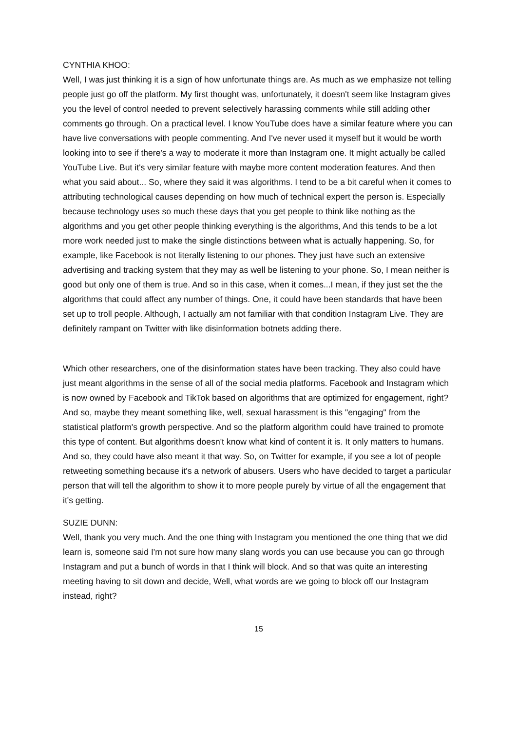CYNTHIA KHOO:
Well, I was just thinking it is a sign of how unfortunate things are. As much as we emphasize not telling people just go off the platform. My first thought was, unfortunately, it doesn't seem like Instagram gives you the level of control needed to prevent selectively harassing comments while still adding other comments go through. On a practical level. I know YouTube does have a similar feature where you can have live conversations with people commenting. And I've never used it myself but it would be worth looking into to see if there's a way to moderate it more than Instagram one. It might actually be called YouTube Live. But it's very similar feature with maybe more content moderation features. And then what you said about... So, where they said it was algorithms. I tend to be a bit careful when it comes to attributing technological causes depending on how much of technical expert the person is. Especially because technology uses so much these days that you get people to think like nothing as the algorithms and you get other people thinking everything is the algorithms, And this tends to be a lot more work needed just to make the single distinctions between what is actually happening. So, for example, like Facebook is not literally listening to our phones. They just have such an extensive advertising and tracking system that they may as well be listening to your phone. So, I mean neither is good but only one of them is true. And so in this case, when it comes...I mean, if they just set the the algorithms that could affect any number of things. One, it could have been standards that have been set up to troll people. Although, I actually am not familiar with that condition Instagram Live. They are definitely rampant on Twitter with like disinformation botnets adding there.
Which other researchers, one of the disinformation states have been tracking. They also could have just meant algorithms in the sense of all of the social media platforms. Facebook and Instagram which is now owned by Facebook and TikTok based on algorithms that are optimized for engagement, right? And so, maybe they meant something like, well, sexual harassment is this "engaging" from the statistical platform's growth perspective. And so the platform algorithm could have trained to promote this type of content. But algorithms doesn't know what kind of content it is. It only matters to humans. And so, they could have also meant it that way. So, on Twitter for example, if you see a lot of people retweeting something because it's a network of abusers. Users who have decided to target a particular person that will tell the algorithm to show it to more people purely by virtue of all the engagement that it's getting.
SUZIE DUNN:
Well, thank you very much. And the one thing with Instagram you mentioned the one thing that we did learn is, someone said I'm not sure how many slang words you can use because you can go through Instagram and put a bunch of words in that I think will block. And so that was quite an interesting meeting having to sit down and decide, Well, what words are we going to block off our Instagram instead, right?
15